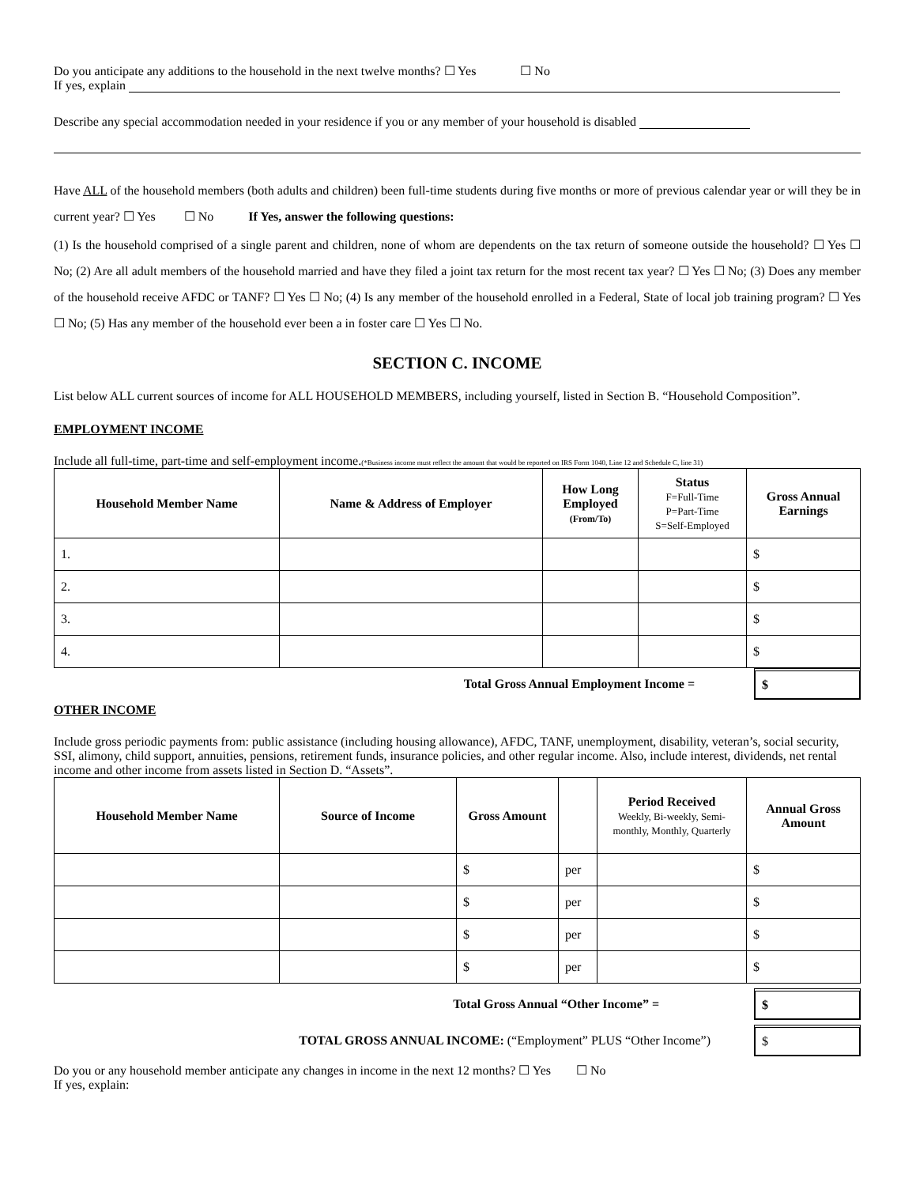Do you anticipate any additions to the household in the next twelve months? ☐ Yes ☐ No
If yes, explain
Describe any special accommodation needed in your residence if you or any member of your household is disabled
Have ALL of the household members (both adults and children) been full-time students during five months or more of previous calendar year or will they be in current year? ☐ Yes ☐ No If Yes, answer the following questions:
(1) Is the household comprised of a single parent and children, none of whom are dependents on the tax return of someone outside the household? ☐ Yes ☐ No; (2) Are all adult members of the household married and have they filed a joint tax return for the most recent tax year? ☐ Yes ☐ No; (3) Does any member of the household receive AFDC or TANF? ☐ Yes ☐ No; (4) Is any member of the household enrolled in a Federal, State of local job training program? ☐ Yes ☐ No; (5) Has any member of the household ever been a in foster care ☐ Yes ☐ No.
SECTION C. INCOME
List below ALL current sources of income for ALL HOUSEHOLD MEMBERS, including yourself, listed in Section B. “Household Composition”.
EMPLOYMENT INCOME
Include all full-time, part-time and self-employment income.(*Business income must reflect the amount that would be reported on IRS Form 1040, Line 12 and Schedule C, line 31)
| Household Member Name | Name & Address of Employer | How Long Employed (From/To) | Status F=Full-Time P=Part-Time S=Self-Employed | Gross Annual Earnings |
| --- | --- | --- | --- | --- |
| 1. | | | | $ |
| 2. | | | | $ |
| 3. | | | | $ |
| 4. | | | | $ |
Total Gross Annual Employment Income = $
OTHER INCOME
Include gross periodic payments from: public assistance (including housing allowance), AFDC, TANF, unemployment, disability, veteran’s, social security, SSI, alimony, child support, annuities, pensions, retirement funds, insurance policies, and other regular income. Also, include interest, dividends, net rental income and other income from assets listed in Section D. “Assets”.
| Household Member Name | Source of Income | Gross Amount | | Period Received Weekly, Bi-weekly, Semi-monthly, Monthly, Quarterly | Annual Gross Amount |
| --- | --- | --- | --- | --- | --- |
| | | $ | per | | $ |
| | | $ | per | | $ |
| | | $ | per | | $ |
| | | $ | per | | $ |
Total Gross Annual “Other Income” = $
TOTAL GROSS ANNUAL INCOME: (“Employment” PLUS “Other Income”) $
Do you or any household member anticipate any changes in income in the next 12 months? ☐ Yes ☐ No
If yes, explain: